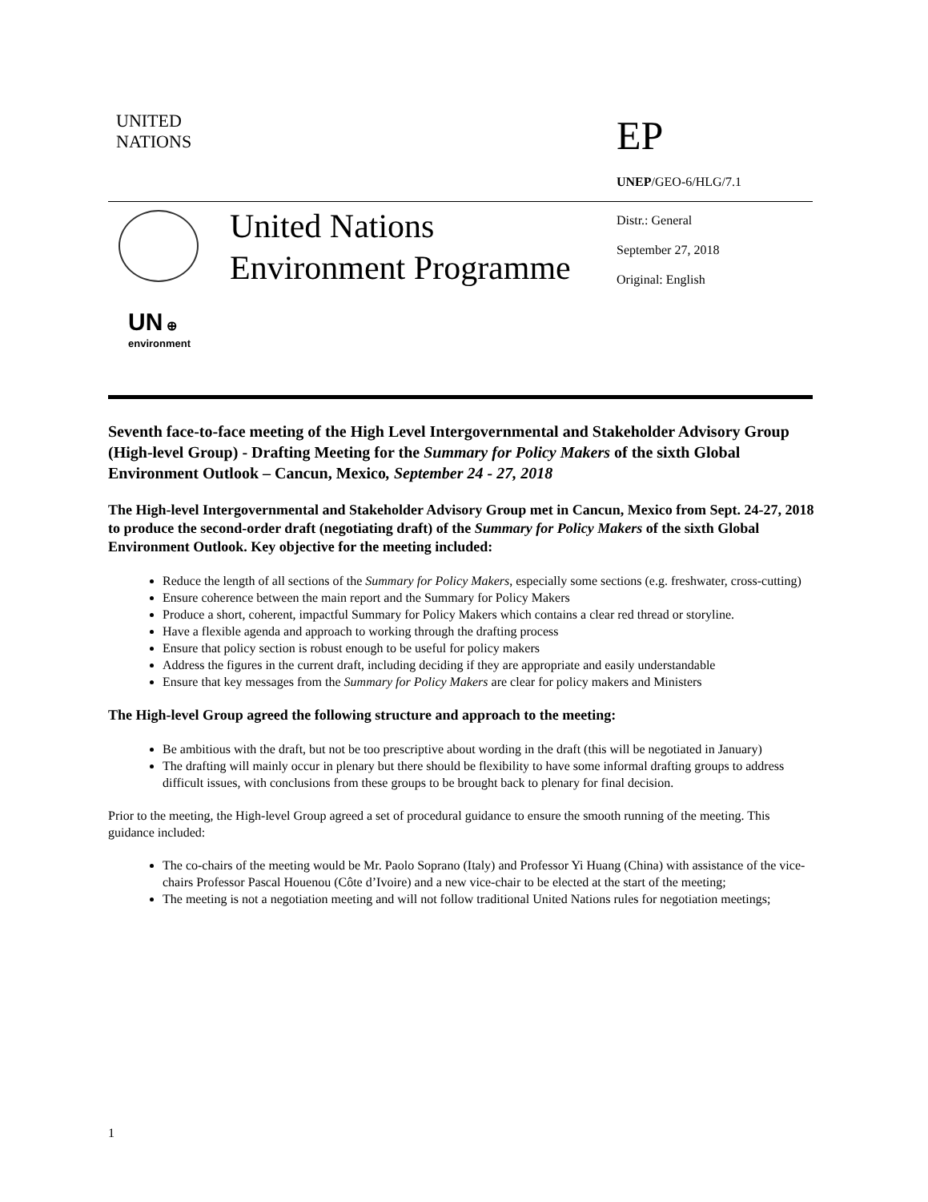UNITED
NATIONS
EP
UNEP/GEO-6/HLG/7.1
United Nations
Environment Programme
Distr.: General
September 27, 2018
Original: English
UN ⊕
environment
Seventh face-to-face meeting of the High Level Intergovernmental and Stakeholder Advisory Group (High-level Group) - Drafting Meeting for the Summary for Policy Makers of the sixth Global Environment Outlook – Cancun, Mexico, September 24 - 27, 2018
The High-level Intergovernmental and Stakeholder Advisory Group met in Cancun, Mexico from Sept. 24-27, 2018 to produce the second-order draft (negotiating draft) of the Summary for Policy Makers of the sixth Global Environment Outlook. Key objective for the meeting included:
Reduce the length of all sections of the Summary for Policy Makers, especially some sections (e.g. freshwater, cross-cutting)
Ensure coherence between the main report and the Summary for Policy Makers
Produce a short, coherent, impactful Summary for Policy Makers which contains a clear red thread or storyline.
Have a flexible agenda and approach to working through the drafting process
Ensure that policy section is robust enough to be useful for policy makers
Address the figures in the current draft, including deciding if they are appropriate and easily understandable
Ensure that key messages from the Summary for Policy Makers are clear for policy makers and Ministers
The High-level Group agreed the following structure and approach to the meeting:
Be ambitious with the draft, but not be too prescriptive about wording in the draft (this will be negotiated in January)
The drafting will mainly occur in plenary but there should be flexibility to have some informal drafting groups to address difficult issues, with conclusions from these groups to be brought back to plenary for final decision.
Prior to the meeting, the High-level Group agreed a set of procedural guidance to ensure the smooth running of the meeting. This guidance included:
The co-chairs of the meeting would be Mr. Paolo Soprano (Italy) and Professor Yi Huang (China) with assistance of the vice-chairs Professor Pascal Houenou (Côte d’Ivoire) and a new vice-chair to be elected at the start of the meeting;
The meeting is not a negotiation meeting and will not follow traditional United Nations rules for negotiation meetings;
1